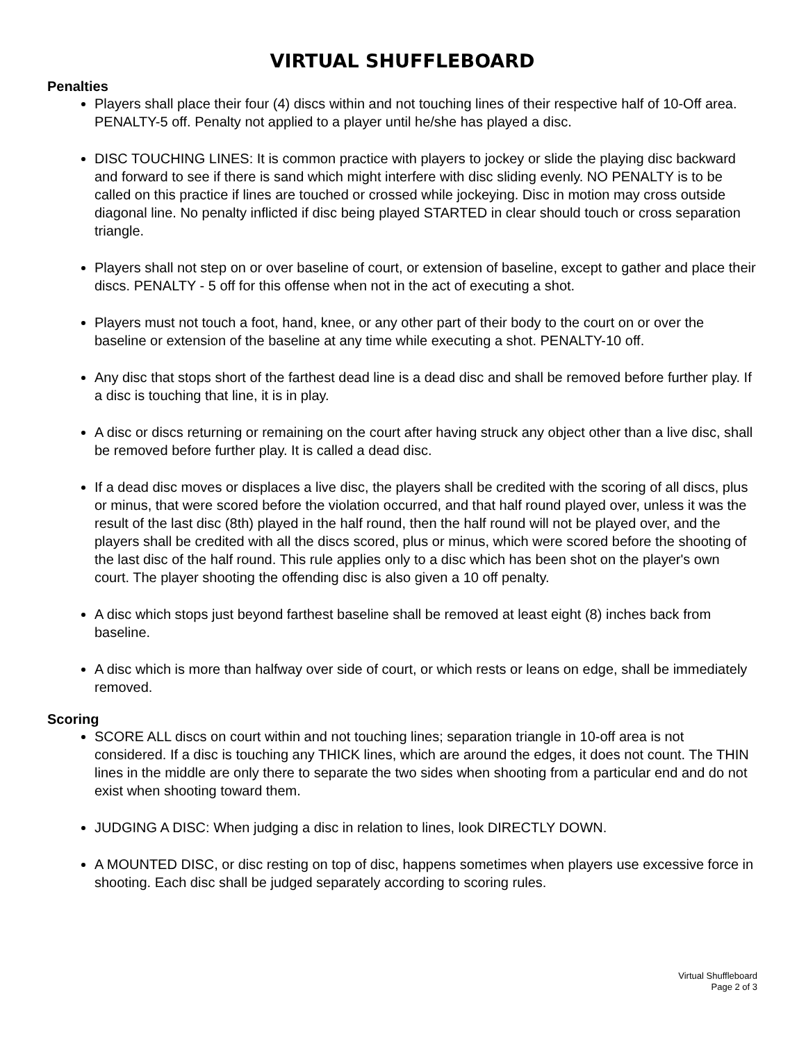VIRTUAL SHUFFLEBOARD
Penalties
Players shall place their four (4) discs within and not touching lines of their respective half of 10-Off area. PENALTY-5 off. Penalty not applied to a player until he/she has played a disc.
DISC TOUCHING LINES: It is common practice with players to jockey or slide the playing disc backward and forward to see if there is sand which might interfere with disc sliding evenly. NO PENALTY is to be called on this practice if lines are touched or crossed while jockeying. Disc in motion may cross outside diagonal line. No penalty inflicted if disc being played STARTED in clear should touch or cross separation triangle.
Players shall not step on or over baseline of court, or extension of baseline, except to gather and place their discs. PENALTY - 5 off for this offense when not in the act of executing a shot.
Players must not touch a foot, hand, knee, or any other part of their body to the court on or over the baseline or extension of the baseline at any time while executing a shot. PENALTY-10 off.
Any disc that stops short of the farthest dead line is a dead disc and shall be removed before further play. If a disc is touching that line, it is in play.
A disc or discs returning or remaining on the court after having struck any object other than a live disc, shall be removed before further play. It is called a dead disc.
If a dead disc moves or displaces a live disc, the players shall be credited with the scoring of all discs, plus or minus, that were scored before the violation occurred, and that half round played over, unless it was the result of the last disc (8th) played in the half round, then the half round will not be played over, and the players shall be credited with all the discs scored, plus or minus, which were scored before the shooting of the last disc of the half round. This rule applies only to a disc which has been shot on the player's own court. The player shooting the offending disc is also given a 10 off penalty.
A disc which stops just beyond farthest baseline shall be removed at least eight (8) inches back from baseline.
A disc which is more than halfway over side of court, or which rests or leans on edge, shall be immediately removed.
Scoring
SCORE ALL discs on court within and not touching lines; separation triangle in 10-off area is not considered. If a disc is touching any THICK lines, which are around the edges, it does not count. The THIN lines in the middle are only there to separate the two sides when shooting from a particular end and do not exist when shooting toward them.
JUDGING A DISC: When judging a disc in relation to lines, look DIRECTLY DOWN.
A MOUNTED DISC, or disc resting on top of disc, happens sometimes when players use excessive force in shooting. Each disc shall be judged separately according to scoring rules.
Virtual Shuffleboard
Page 2 of 3